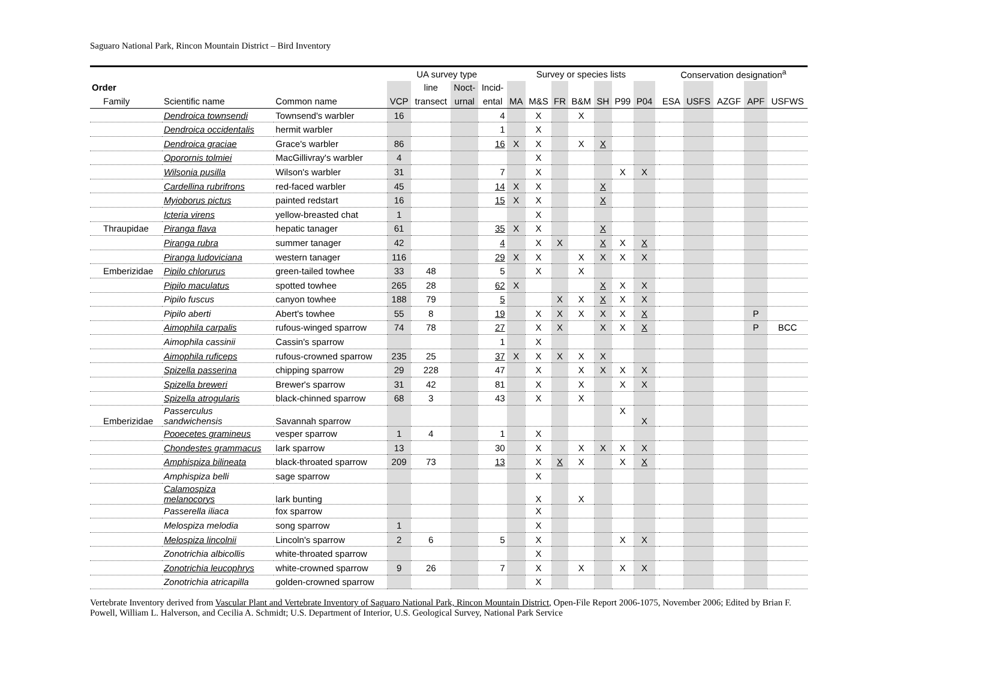Saguaro National Park, Rincon Mountain District – Bird Inventory
| | | | UA survey type | | | | Survey or species lists | | | | | | | | Conservation designation<sup>a</sup> | | | | |
| --- | --- | --- | --- | --- | --- | --- | --- | --- | --- | --- | --- | --- | --- | --- | --- | --- | --- | --- | --- |
| Order | | | | line | Noct- | Incid- | | | | | | | | | | | | | |
| Family | Scientific name | Common name | VCP | transect | urnal | ental | MA | M&S | FR | B&M | SH | P99 | P04 | | ESA | USFS | AZGF | APF | USFWS |
| | Dendroica townsendi | Townsend's warbler | 16 | | | 4 | | X | | X | | | | | | | | | |
| | Dendroica occidentalis | hermit warbler | | | | 1 | | X | | | | | | | | | | | |
| | Dendroica graciae | Grace's warbler | 86 | | | 16 | X | X | | X | X | | | | | | | | |
| | Oporornis tolmiei | MacGillivray's warbler | 4 | | | | | X | | | | | | | | | | | |
| | Wilsonia pusilla | Wilson's warbler | 31 | | | 7 | | X | | | | X | X | | | | | | |
| | Cardellina rubrifrons | red-faced warbler | 45 | | | 14 | X | X | | | X | | | | | | | | |
| | Myioborus pictus | painted redstart | 16 | | | 15 | X | X | | | X | | | | | | | | |
| | Icteria virens | yellow-breasted chat | 1 | | | | | X | | | | | | | | | | | |
| Thraupidae | Piranga flava | hepatic tanager | 61 | | | 35 | X | X | | | X | | | | | | | | |
| | Piranga rubra | summer tanager | 42 | | | 4 | | X | X | | X | X | X | | | | | | |
| | Piranga ludoviciana | western tanager | 116 | | | 29 | X | X | | X | X | X | X | | | | | | |
| Emberizidae | Pipilo chlorurus | green-tailed towhee | 33 | 48 | | 5 | | X | | X | | | | | | | | | |
| | Pipilo maculatus | spotted towhee | 265 | 28 | | 62 | X | | | | X | X | X | | | | | | |
| | Pipilo fuscus | canyon towhee | 188 | 79 | | 5 | | | X | X | X | X | X | | | | | | |
| | Pipilo aberti | Abert's towhee | 55 | 8 | | 19 | | X | X | X | X | X | X | | | | | P | |
| | Aimophila carpalis | rufous-winged sparrow | 74 | 78 | | 27 | | X | X | | X | X | X | | | | | P | BCC |
| | Aimophila cassinii | Cassin's sparrow | | | | 1 | | X | | | | | | | | | | | |
| | Aimophila ruficeps | rufous-crowned sparrow | 235 | 25 | | 37 | X | X | X | X | X | | | | | | | | |
| | Spizella passerina | chipping sparrow | 29 | 228 | | 47 | | X | | X | X | X | X | | | | | | |
| | Spizella breweri | Brewer's sparrow | 31 | 42 | | 81 | | X | | X | | X | X | | | | | | |
| | Spizella atrogularis | black-chinned sparrow | 68 | 3 | | 43 | | X | | X | | | | | | | | | |
| Emberizidae | Passerculus sandwichensis | Savannah sparrow | | | | | | | | | | X | X | | | | | | |
| | Pooecetes gramineus | vesper sparrow | 1 | 4 | | 1 | | X | | | | | | | | | | | |
| | Chondestes grammacus | lark sparrow | 13 | | | 30 | | X | | X | X | X | X | | | | | | |
| | Amphispiza bilineata | black-throated sparrow | 209 | 73 | | 13 | | X | X | X | | X | X | | | | | | |
| | Amphispiza belli | sage sparrow | | | | | | X | | | | | | | | | | | |
| | Calamospiza melanocorys | lark bunting | | | | | | X | | X | | | | | | | | | |
| | Passerella iliaca | fox sparrow | | | | | | X | | | | | | | | | | | |
| | Melospiza melodia | song sparrow | 1 | | | | | X | | | | | | | | | | | |
| | Melospiza lincolnii | Lincoln's sparrow | 2 | 6 | | 5 | | X | | | | X | X | | | | | | |
| | Zonotrichia albicollis | white-throated sparrow | | | | | | X | | | | | | | | | | | |
| | Zonotrichia leucophrys | white-crowned sparrow | 9 | 26 | | 7 | | X | | X | | X | X | | | | | | |
| | Zonotrichia atricapilla | golden-crowned sparrow | | | | | | X | | | | | | | | | | | |
Vertebrate Inventory derived from Vascular Plant and Vertebrate Inventory of Saguaro National Park, Rincon Mountain District, Open-File Report 2006-1075, November 2006; Edited by Brian F. Powell, William L. Halverson, and Cecilia A. Schmidt; U.S. Department of Interior, U.S. Geological Survey, National Park Service